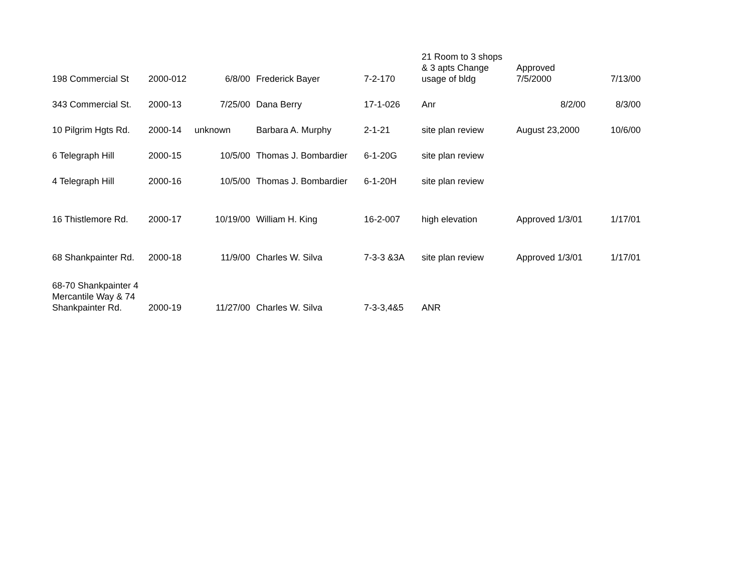| 198 Commercial St | 2000-012 | 6/8/00 | Frederick Bayer | 7-2-170 | 21 Room to 3 shops & 3 apts Change usage of bldg | Approved 7/5/2000 | 7/13/00 |
| 343 Commercial St. | 2000-13 | 7/25/00 | Dana Berry | 17-1-026 | Anr | 8/2/00 | 8/3/00 |
| 10 Pilgrim Hgts Rd. | 2000-14 | unknown | Barbara A. Murphy | 2-1-21 | site plan review | August 23,2000 | 10/6/00 |
| 6 Telegraph Hill | 2000-15 | 10/5/00 | Thomas J. Bombardier | 6-1-20G | site plan review | | |
| 4 Telegraph Hill | 2000-16 | 10/5/00 | Thomas J. Bombardier | 6-1-20H | site plan review | | |
| 16 Thistlemore Rd. | 2000-17 | 10/19/00 | William H. King | 16-2-007 | high elevation | Approved 1/3/01 | 1/17/01 |
| 68 Shankpainter Rd. | 2000-18 | 11/9/00 | Charles W. Silva | 7-3-3 &3A | site plan review | Approved 1/3/01 | 1/17/01 |
| 68-70 Shankpainter 4 Mercantile Way & 74 Shankpainter Rd. | 2000-19 | 11/27/00 | Charles W. Silva | 7-3-3,4&5 | ANR | | |